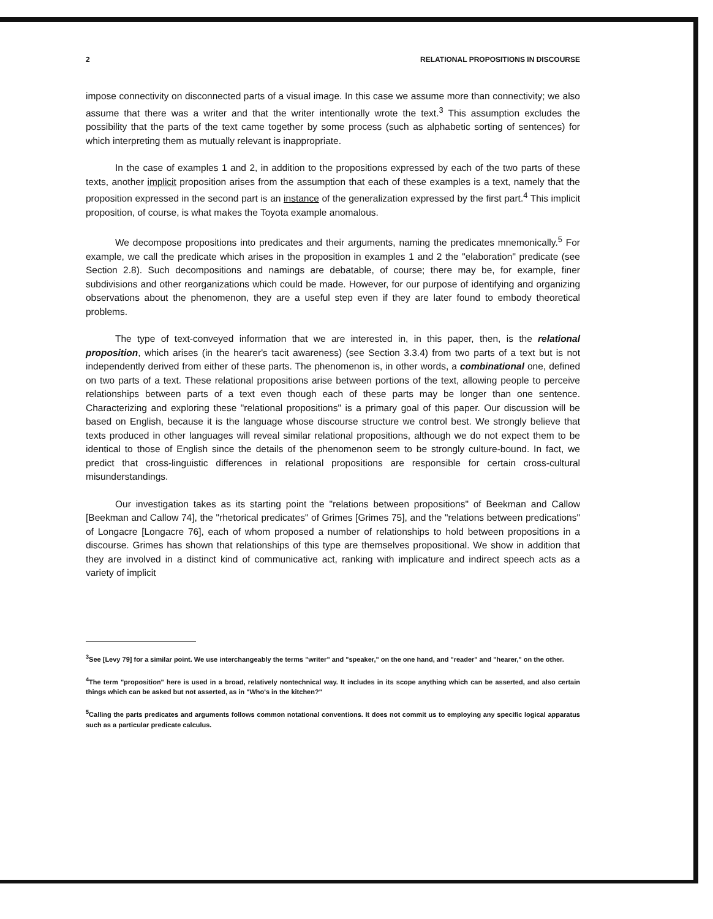2 RELATIONAL PROPOSITIONS IN DISCOURSE
impose connectivity on disconnected parts of a visual image. In this case we assume more than connectivity; we also assume that there was a writer and that the writer intentionally wrote the text.<sup>3</sup> This assumption excludes the possibility that the parts of the text came together by some process (such as alphabetic sorting of sentences) for which interpreting them as mutually relevant is inappropriate.
In the case of examples 1 and 2, in addition to the propositions expressed by each of the two parts of these texts, another implicit proposition arises from the assumption that each of these examples is a text, namely that the proposition expressed in the second part is an instance of the generalization expressed by the first part.<sup>4</sup> This implicit proposition, of course, is what makes the Toyota example anomalous.
We decompose propositions into predicates and their arguments, naming the predicates mnemonically.<sup>5</sup> For example, we call the predicate which arises in the proposition in examples 1 and 2 the "elaboration" predicate (see Section 2.8). Such decompositions and namings are debatable, of course; there may be, for example, finer subdivisions and other reorganizations which could be made. However, for our purpose of identifying and organizing observations about the phenomenon, they are a useful step even if they are later found to embody theoretical problems.
The type of text-conveyed information that we are interested in, in this paper, then, is the relational proposition, which arises (in the hearer's tacit awareness) (see Section 3.3.4) from two parts of a text but is not independently derived from either of these parts. The phenomenon is, in other words, a combinational one, defined on two parts of a text. These relational propositions arise between portions of the text, allowing people to perceive relationships between parts of a text even though each of these parts may be longer than one sentence. Characterizing and exploring these "relational propositions" is a primary goal of this paper. Our discussion will be based on English, because it is the language whose discourse structure we control best. We strongly believe that texts produced in other languages will reveal similar relational propositions, although we do not expect them to be identical to those of English since the details of the phenomenon seem to be strongly culture-bound. In fact, we predict that cross-linguistic differences in relational propositions are responsible for certain cross-cultural misunderstandings.
Our investigation takes as its starting point the "relations between propositions" of Beekman and Callow [Beekman and Callow 74], the "rhetorical predicates" of Grimes [Grimes 75], and the "relations between predications" of Longacre [Longacre 76], each of whom proposed a number of relationships to hold between propositions in a discourse. Grimes has shown that relationships of this type are themselves propositional. We show in addition that they are involved in a distinct kind of communicative act, ranking with implicature and indirect speech acts as a variety of implicit
<sup>3</sup> See [Levy 79] for a similar point. We use interchangeably the terms "writer" and "speaker," on the one hand, and "reader" and "hearer," on the other.
<sup>4</sup> The term "proposition" here is used in a broad, relatively nontechnical way. It includes in its scope anything which can be asserted, and also certain things which can be asked but not asserted, as in "Who's in the kitchen?"
<sup>5</sup> Calling the parts predicates and arguments follows common notational conventions. It does not commit us to employing any specific logical apparatus such as a particular predicate calculus.